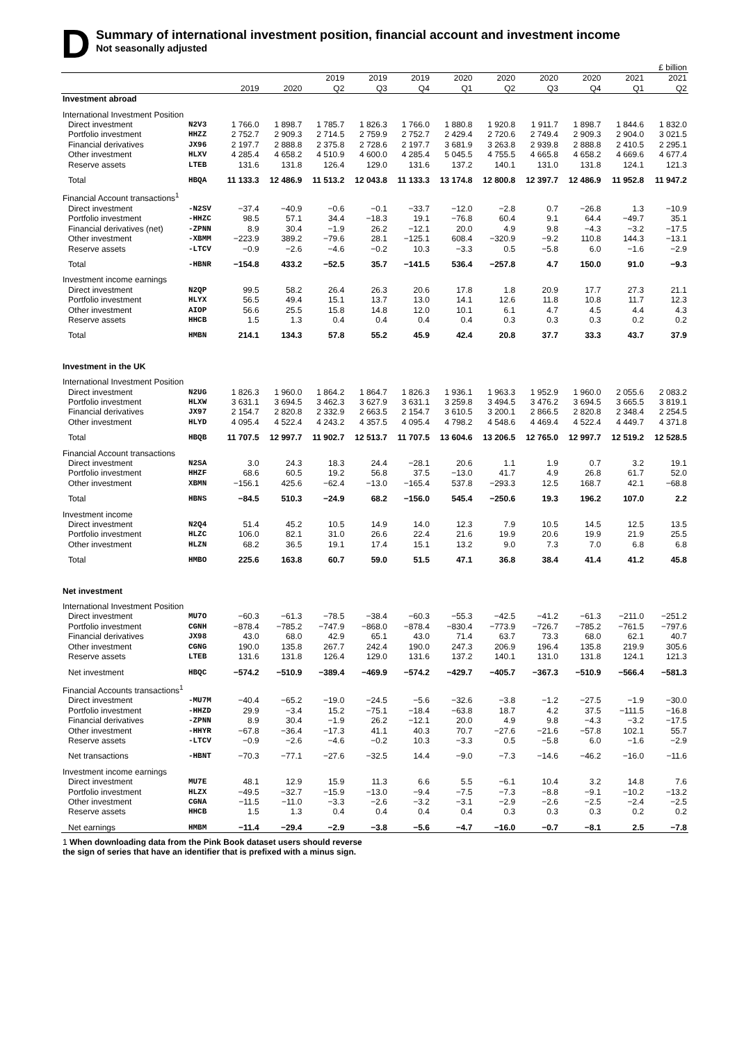D
Summary of international investment position, financial account and investment income
Not seasonally adjusted
| £ billion | | | | | | | | | | | | |
| --- | --- | --- | --- | --- | --- | --- | --- | --- | --- | --- | --- | --- |
| | | 2019 | 2020 | 2019 Q2 | 2019 Q3 | 2019 Q4 | 2020 Q1 | 2020 Q2 | 2020 Q3 | 2020 Q4 | 2021 Q1 | 2021 Q2 |
| Investment abroad | | | | | | | | | | | | |
| International Investment Position | | | | | | | | | | | | |
| Direct investment | N2V3 | 1 766.0 | 1 898.7 | 1 785.7 | 1 826.3 | 1 766.0 | 1 880.8 | 1 920.8 | 1 911.7 | 1 898.7 | 1 844.6 | 1 832.0 |
| Portfolio investment | HHZZ | 2 752.7 | 2 909.3 | 2 714.5 | 2 759.9 | 2 752.7 | 2 429.4 | 2 720.6 | 2 749.4 | 2 909.3 | 2 904.0 | 3 021.5 |
| Financial derivatives | JX96 | 2 197.7 | 2 888.8 | 2 375.8 | 2 728.6 | 2 197.7 | 3 681.9 | 3 263.8 | 2 939.8 | 2 888.8 | 2 410.5 | 2 295.1 |
| Other investment | HLXV | 4 285.4 | 4 658.2 | 4 510.9 | 4 600.0 | 4 285.4 | 5 045.5 | 4 755.5 | 4 665.8 | 4 658.2 | 4 669.6 | 4 677.4 |
| Reserve assets | LTEB | 131.6 | 131.8 | 126.4 | 129.0 | 131.6 | 137.2 | 140.1 | 131.0 | 131.8 | 124.1 | 121.3 |
| Total | HBQA | 11 133.3 | 12 486.9 | 11 513.2 | 12 043.8 | 11 133.3 | 13 174.8 | 12 800.8 | 12 397.7 | 12 486.9 | 11 952.8 | 11 947.2 |
| Financial Account transactions<sup>1</sup> | | | | | | | | | | | | |
| Direct investment | -N2SV | −37.4 | −40.9 | −0.6 | −0.1 | −33.7 | −12.0 | −2.8 | 0.7 | −26.8 | 1.3 | −10.9 |
| Portfolio investment | -HHZC | 98.5 | 57.1 | 34.4 | −18.3 | 19.1 | −76.8 | 60.4 | 9.1 | 64.4 | −49.7 | 35.1 |
| Financial derivatives (net) | -ZPNN | 8.9 | 30.4 | −1.9 | 26.2 | −12.1 | 20.0 | 4.9 | 9.8 | −4.3 | −3.2 | −17.5 |
| Other investment | -XBMM | −223.9 | 389.2 | −79.6 | 28.1 | −125.1 | 608.4 | −320.9 | −9.2 | 110.8 | 144.3 | −13.1 |
| Reserve assets | -LTCV | −0.9 | −2.6 | −4.6 | −0.2 | 10.3 | −3.3 | 0.5 | −5.8 | 6.0 | −1.6 | −2.9 |
| Total | -HBNR | −154.8 | 433.2 | −52.5 | 35.7 | −141.5 | 536.4 | −257.8 | 4.7 | 150.0 | 91.0 | −9.3 |
| Investment income earnings | | | | | | | | | | | | |
| Direct investment | N2QP | 99.5 | 58.2 | 26.4 | 26.3 | 20.6 | 17.8 | 1.8 | 20.9 | 17.7 | 27.3 | 21.1 |
| Portfolio investment | HLYX | 56.5 | 49.4 | 15.1 | 13.7 | 13.0 | 14.1 | 12.6 | 11.8 | 10.8 | 11.7 | 12.3 |
| Other investment | AIOP | 56.6 | 25.5 | 15.8 | 14.8 | 12.0 | 10.1 | 6.1 | 4.7 | 4.5 | 4.4 | 4.3 |
| Reserve assets | HHCB | 1.5 | 1.3 | 0.4 | 0.4 | 0.4 | 0.4 | 0.3 | 0.3 | 0.3 | 0.2 | 0.2 |
| Total | HMBN | 214.1 | 134.3 | 57.8 | 55.2 | 45.9 | 42.4 | 20.8 | 37.7 | 33.3 | 43.7 | 37.9 |
| Investment in the UK | | | | | | | | | | | | |
| International Investment Position | | | | | | | | | | | | |
| Direct investment | N2UG | 1 826.3 | 1 960.0 | 1 864.2 | 1 864.7 | 1 826.3 | 1 936.1 | 1 963.3 | 1 952.9 | 1 960.0 | 2 055.6 | 2 083.2 |
| Portfolio investment | HLXW | 3 631.1 | 3 694.5 | 3 462.3 | 3 627.9 | 3 631.1 | 3 259.8 | 3 494.5 | 3 476.2 | 3 694.5 | 3 665.5 | 3 819.1 |
| Financial derivatives | JX97 | 2 154.7 | 2 820.8 | 2 332.9 | 2 663.5 | 2 154.7 | 3 610.5 | 3 200.1 | 2 866.5 | 2 820.8 | 2 348.4 | 2 254.5 |
| Other investment | HLYD | 4 095.4 | 4 522.4 | 4 243.2 | 4 357.5 | 4 095.4 | 4 798.2 | 4 548.6 | 4 469.4 | 4 522.4 | 4 449.7 | 4 371.8 |
| Total | HBQB | 11 707.5 | 12 997.7 | 11 902.7 | 12 513.7 | 11 707.5 | 13 604.6 | 13 206.5 | 12 765.0 | 12 997.7 | 12 519.2 | 12 528.5 |
| Financial Account transactions | | | | | | | | | | | | |
| Direct investment | N2SA | 3.0 | 24.3 | 18.3 | 24.4 | −28.1 | 20.6 | 1.1 | 1.9 | 0.7 | 3.2 | 19.1 |
| Portfolio investment | HHZF | 68.6 | 60.5 | 19.2 | 56.8 | 37.5 | −13.0 | 41.7 | 4.9 | 26.8 | 61.7 | 52.0 |
| Other investment | XBMN | −156.1 | 425.6 | −62.4 | −13.0 | −165.4 | 537.8 | −293.3 | 12.5 | 168.7 | 42.1 | −68.8 |
| Total | HBNS | −84.5 | 510.3 | −24.9 | 68.2 | −156.0 | 545.4 | −250.6 | 19.3 | 196.2 | 107.0 | 2.2 |
| Investment income | | | | | | | | | | | | |
| Direct investment | N2Q4 | 51.4 | 45.2 | 10.5 | 14.9 | 14.0 | 12.3 | 7.9 | 10.5 | 14.5 | 12.5 | 13.5 |
| Portfolio investment | HLZC | 106.0 | 82.1 | 31.0 | 26.6 | 22.4 | 21.6 | 19.9 | 20.6 | 19.9 | 21.9 | 25.5 |
| Other investment | HLZN | 68.2 | 36.5 | 19.1 | 17.4 | 15.1 | 13.2 | 9.0 | 7.3 | 7.0 | 6.8 | 6.8 |
| Total | HMBO | 225.6 | 163.8 | 60.7 | 59.0 | 51.5 | 47.1 | 36.8 | 38.4 | 41.4 | 41.2 | 45.8 |
| Net investment | | | | | | | | | | | | |
| International Investment Position | | | | | | | | | | | | |
| Direct investment | MU7O | −60.3 | −61.3 | −78.5 | −38.4 | −60.3 | −55.3 | −42.5 | −41.2 | −61.3 | −211.0 | −251.2 |
| Portfolio investment | CGNH | −878.4 | −785.2 | −747.9 | −868.0 | −878.4 | −830.4 | −773.9 | −726.7 | −785.2 | −761.5 | −797.6 |
| Financial derivatives | JX98 | 43.0 | 68.0 | 42.9 | 65.1 | 43.0 | 71.4 | 63.7 | 73.3 | 68.0 | 62.1 | 40.7 |
| Other investment | CGNG | 190.0 | 135.8 | 267.7 | 242.4 | 190.0 | 247.3 | 206.9 | 196.4 | 135.8 | 219.9 | 305.6 |
| Reserve assets | LTEB | 131.6 | 131.8 | 126.4 | 129.0 | 131.6 | 137.2 | 140.1 | 131.0 | 131.8 | 124.1 | 121.3 |
| Net investment | HBQC | −574.2 | −510.9 | −389.4 | −469.9 | −574.2 | −429.7 | −405.7 | −367.3 | −510.9 | −566.4 | −581.3 |
| Financial Accounts transactions<sup>1</sup> | | | | | | | | | | | | |
| Direct investment | -MU7M | −40.4 | −65.2 | −19.0 | −24.5 | −5.6 | −32.6 | −3.8 | −1.2 | −27.5 | −1.9 | −30.0 |
| Portfolio investment | -HHZD | 29.9 | −3.4 | 15.2 | −75.1 | −18.4 | −63.8 | 18.7 | 4.2 | 37.5 | −111.5 | −16.8 |
| Financial derivatives | -ZPNN | 8.9 | 30.4 | −1.9 | 26.2 | −12.1 | 20.0 | 4.9 | 9.8 | −4.3 | −3.2 | −17.5 |
| Other investment | -HHYR | −67.8 | −36.4 | −17.3 | 41.1 | 40.3 | 70.7 | −27.6 | −21.6 | −57.8 | 102.1 | 55.7 |
| Reserve assets | -LTCV | −0.9 | −2.6 | −4.6 | −0.2 | 10.3 | −3.3 | 0.5 | −5.8 | 6.0 | −1.6 | −2.9 |
| Net transactions | -HBNT | −70.3 | −77.1 | −27.6 | −32.5 | 14.4 | −9.0 | −7.3 | −14.6 | −46.2 | −16.0 | −11.6 |
| Investment income earnings | | | | | | | | | | | | |
| Direct investment | MU7E | 48.1 | 12.9 | 15.9 | 11.3 | 6.6 | 5.5 | −6.1 | 10.4 | 3.2 | 14.8 | 7.6 |
| Portfolio investment | HLZX | −49.5 | −32.7 | −15.9 | −13.0 | −9.4 | −7.5 | −7.3 | −8.8 | −9.1 | −10.2 | −13.2 |
| Other investment | CGNA | −11.5 | −11.0 | −3.3 | −2.6 | −3.2 | −3.1 | −2.9 | −2.6 | −2.5 | −2.4 | −2.5 |
| Reserve assets | HHCB | 1.5 | 1.3 | 0.4 | 0.4 | 0.4 | 0.4 | 0.3 | 0.3 | 0.3 | 0.2 | 0.2 |
| Net earnings | HMBM | −11.4 | −29.4 | −2.9 | −3.8 | −5.6 | −4.7 | −16.0 | −0.7 | −8.1 | 2.5 | −7.8 |
1 When downloading data from the Pink Book dataset users should reverse the sign of series that have an identifier that is prefixed with a minus sign.